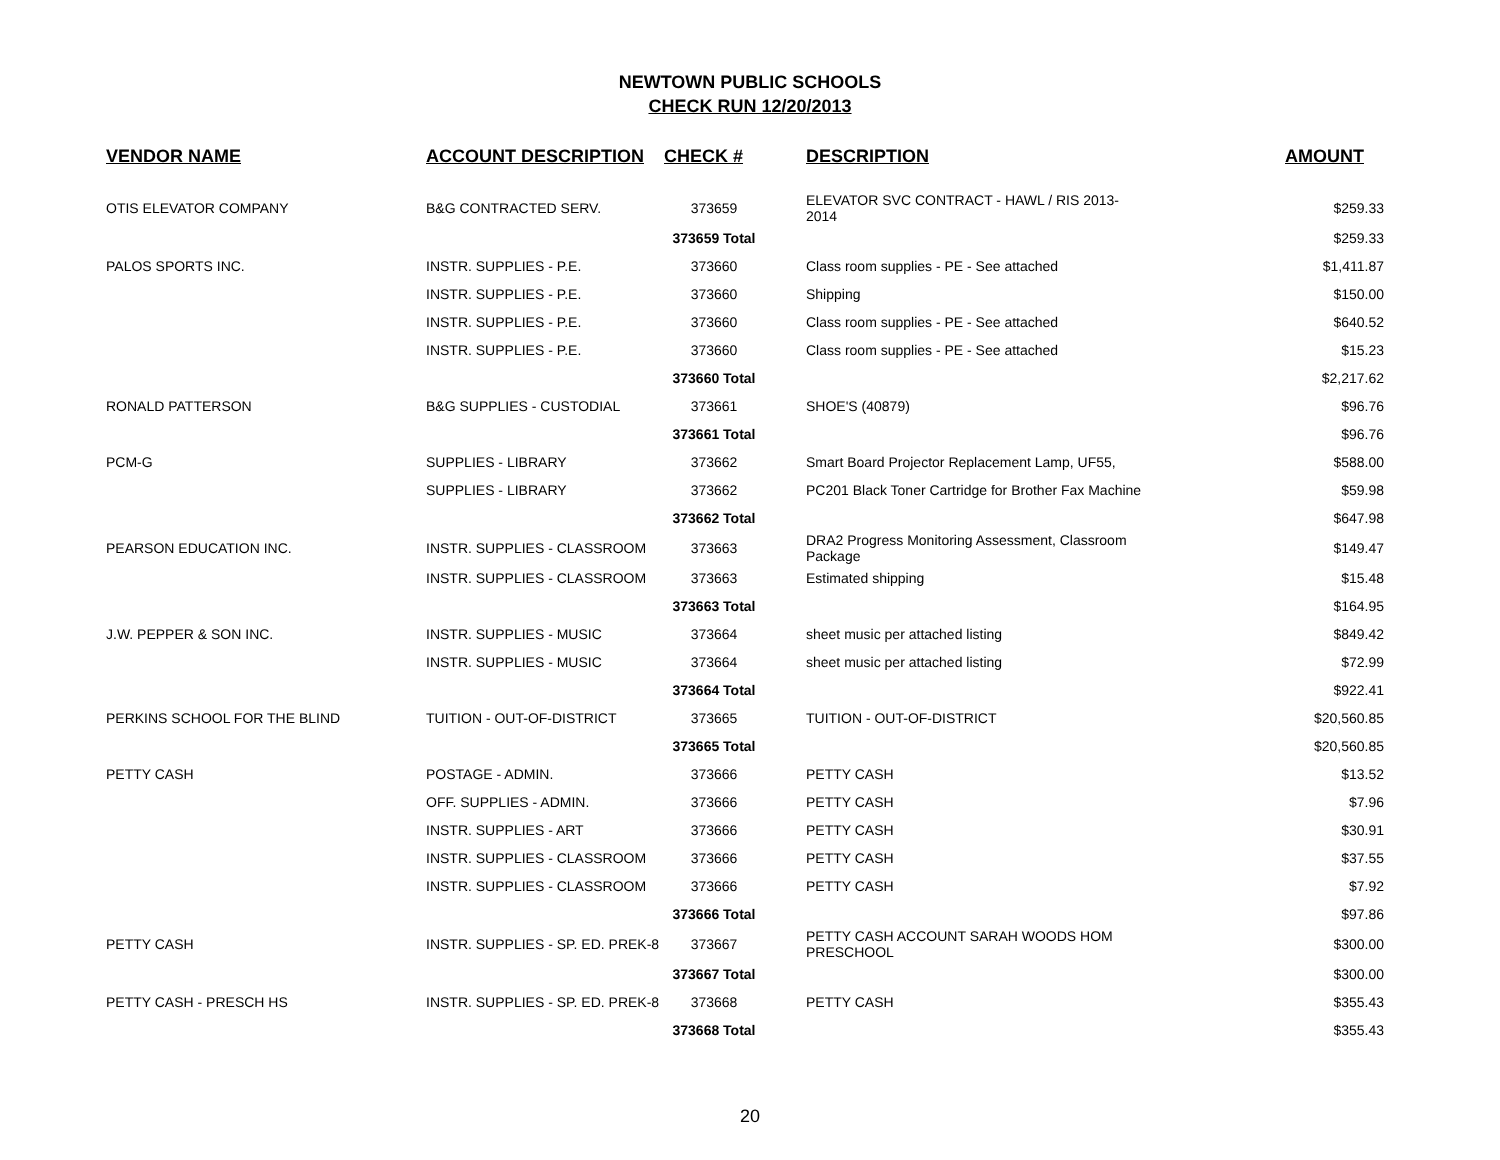NEWTOWN PUBLIC SCHOOLS
CHECK RUN 12/20/2013
| VENDOR NAME | ACCOUNT DESCRIPTION | CHECK # | DESCRIPTION | AMOUNT |
| --- | --- | --- | --- | --- |
| OTIS ELEVATOR COMPANY | B&G CONTRACTED SERV. | 373659 | ELEVATOR SVC CONTRACT - HAWL / RIS 2013-2014 | $259.33 |
| | | 373659 Total | | $259.33 |
| PALOS SPORTS INC. | INSTR. SUPPLIES - P.E. | 373660 | Class room supplies - PE - See attached | $1,411.87 |
| | INSTR. SUPPLIES - P.E. | 373660 | Shipping | $150.00 |
| | INSTR. SUPPLIES - P.E. | 373660 | Class room supplies - PE - See attached | $640.52 |
| | INSTR. SUPPLIES - P.E. | 373660 | Class room supplies - PE - See attached | $15.23 |
| | | 373660 Total | | $2,217.62 |
| RONALD PATTERSON | B&G SUPPLIES - CUSTODIAL | 373661 | SHOE'S (40879) | $96.76 |
| | | 373661 Total | | $96.76 |
| PCM-G | SUPPLIES - LIBRARY | 373662 | Smart Board Projector Replacement Lamp, UF55, | $588.00 |
| | SUPPLIES - LIBRARY | 373662 | PC201 Black Toner Cartridge for Brother Fax Machine | $59.98 |
| | | 373662 Total | | $647.98 |
| PEARSON EDUCATION INC. | INSTR. SUPPLIES - CLASSROOM | 373663 | DRA2 Progress Monitoring Assessment, Classroom Package | $149.47 |
| | INSTR. SUPPLIES - CLASSROOM | 373663 | Estimated shipping | $15.48 |
| | | 373663 Total | | $164.95 |
| J.W. PEPPER & SON INC. | INSTR. SUPPLIES - MUSIC | 373664 | sheet music per attached listing | $849.42 |
| | INSTR. SUPPLIES - MUSIC | 373664 | sheet music per attached listing | $72.99 |
| | | 373664 Total | | $922.41 |
| PERKINS SCHOOL FOR THE BLIND | TUITION - OUT-OF-DISTRICT | 373665 | TUITION - OUT-OF-DISTRICT | $20,560.85 |
| | | 373665 Total | | $20,560.85 |
| PETTY CASH | POSTAGE - ADMIN. | 373666 | PETTY CASH | $13.52 |
| | OFF. SUPPLIES - ADMIN. | 373666 | PETTY CASH | $7.96 |
| | INSTR. SUPPLIES - ART | 373666 | PETTY CASH | $30.91 |
| | INSTR. SUPPLIES - CLASSROOM | 373666 | PETTY CASH | $37.55 |
| | INSTR. SUPPLIES - CLASSROOM | 373666 | PETTY CASH | $7.92 |
| | | 373666 Total | | $97.86 |
| PETTY CASH | INSTR. SUPPLIES - SP. ED. PREK-8 | 373667 | PETTY CASH ACCOUNT SARAH WOODS HOM PRESCHOOL | $300.00 |
| | | 373667 Total | | $300.00 |
| PETTY CASH - PRESCH HS | INSTR. SUPPLIES - SP. ED. PREK-8 | 373668 | PETTY CASH | $355.43 |
| | | 373668 Total | | $355.43 |
20